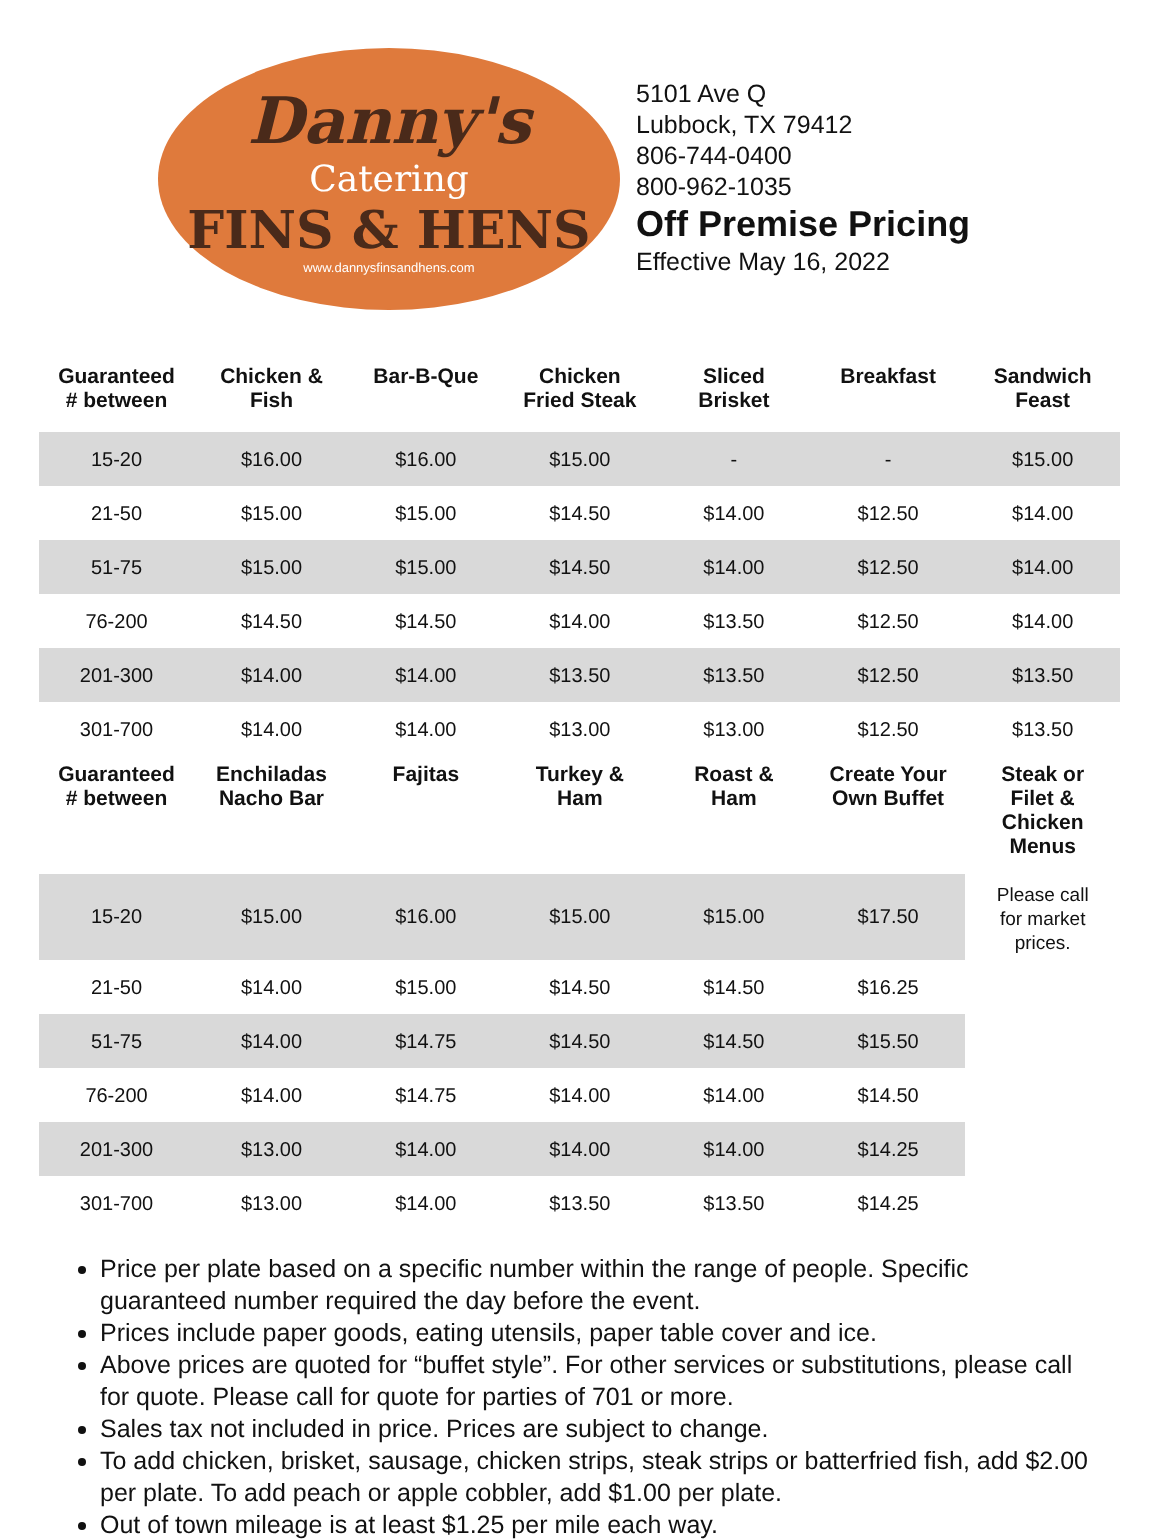Danny's
Catering
FINS & HENS
www.dannysfinsandhens.com
5101 Ave Q
Lubbock, TX 79412
806-744-0400
800-962-1035
Off Premise Pricing
Effective May 16, 2022
| Guaranteed # between | Chicken & Fish | Bar-B-Que | Chicken Fried Steak | Sliced Brisket | Breakfast | Sandwich Feast |
| --- | --- | --- | --- | --- | --- | --- |
| 15-20 | $16.00 | $16.00 | $15.00 | - | - | $15.00 |
| 21-50 | $15.00 | $15.00 | $14.50 | $14.00 | $12.50 | $14.00 |
| 51-75 | $15.00 | $15.00 | $14.50 | $14.00 | $12.50 | $14.00 |
| 76-200 | $14.50 | $14.50 | $14.00 | $13.50 | $12.50 | $14.00 |
| 201-300 | $14.00 | $14.00 | $13.50 | $13.50 | $12.50 | $13.50 |
| 301-700 | $14.00 | $14.00 | $13.00 | $13.00 | $12.50 | $13.50 |
| Guaranteed # between | Enchiladas Nacho Bar | Fajitas | Turkey & Ham | Roast & Ham | Create Your Own Buffet | Steak or Filet & Chicken Menus Please call for market prices. |
| 15-20 | $15.00 | $16.00 | $15.00 | $15.00 | $17.50 | |
| 21-50 | $14.00 | $15.00 | $14.50 | $14.50 | $16.25 | |
| 51-75 | $14.00 | $14.75 | $14.50 | $14.50 | $15.50 | |
| 76-200 | $14.00 | $14.75 | $14.00 | $14.00 | $14.50 | |
| 201-300 | $13.00 | $14.00 | $14.00 | $14.00 | $14.25 | |
| 301-700 | $13.00 | $14.00 | $13.50 | $13.50 | $14.25 | |
Price per plate based on a specific number within the range of people. Specific guaranteed number required the day before the event.
Prices include paper goods, eating utensils, paper table cover and ice.
Above prices are quoted for “buffet style”. For other services or substitutions, please call for quote. Please call for quote for parties of 701 or more.
Sales tax not included in price. Prices are subject to change.
To add chicken, brisket, sausage, chicken strips, steak strips or batterfried fish, add $2.00 per plate. To add peach or apple cobbler, add $1.00 per plate.
Out of town mileage is at least $1.25 per mile each way.